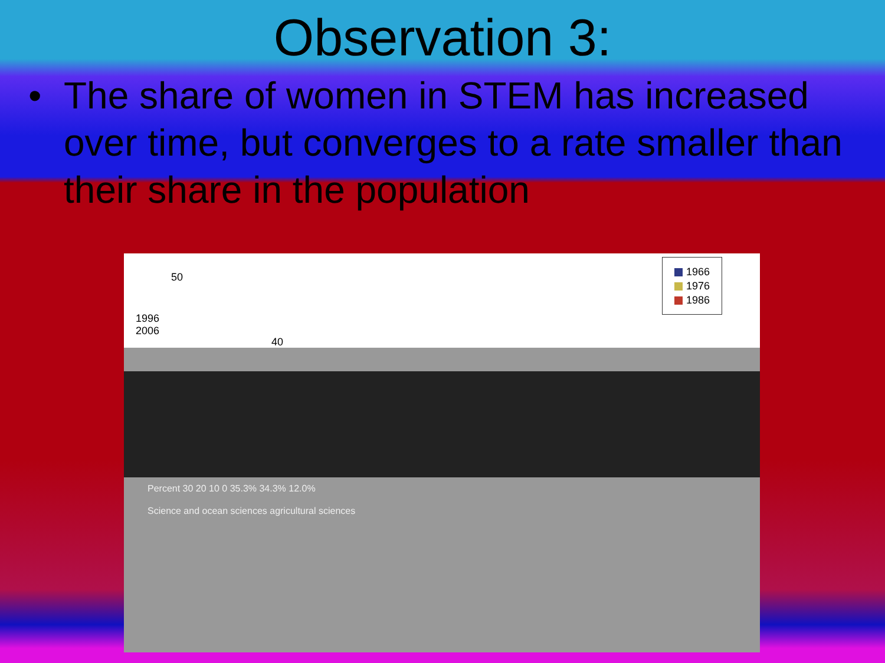Observation 3:
• The share of women in STEM has increased over time, but converges to a rate smaller than their share in the population
50
1996
2006
40
1966
1976
1986
Percent 30 20 10 0 35.3% 34.3% 12.0%
Science and ocean sciences agricultural sciences